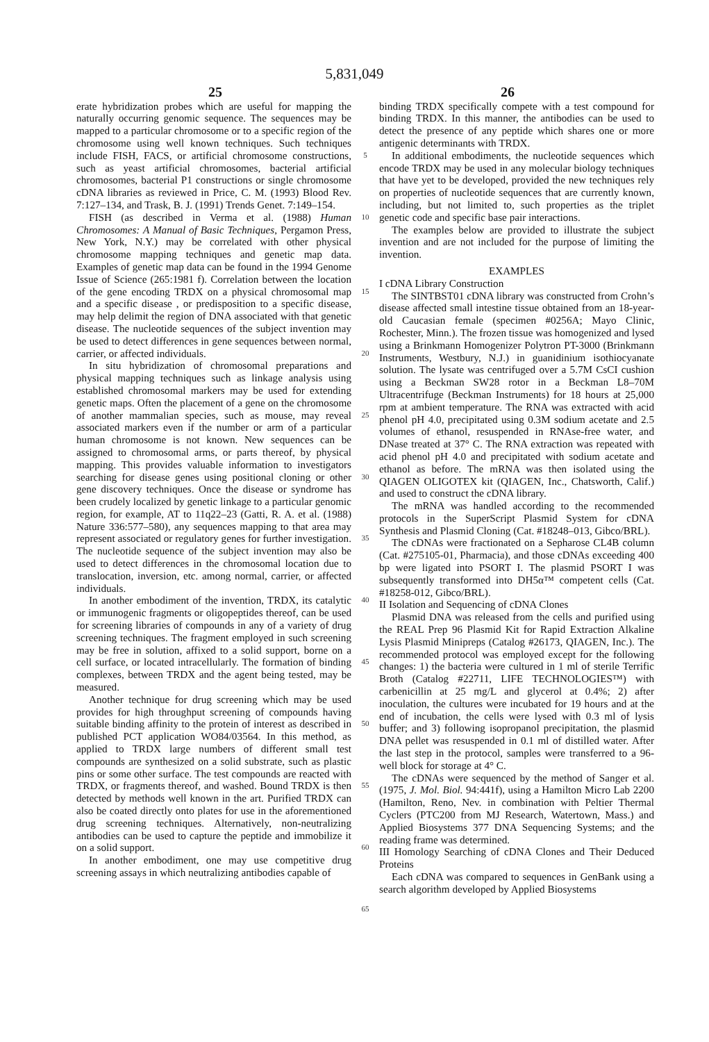5,831,049
25 26
erate hybridization probes which are useful for mapping the naturally occurring genomic sequence. The sequences may be mapped to a particular chromosome or to a specific region of the chromosome using well known techniques. Such techniques include FISH, FACS, or artificial chromosome constructions, such as yeast artificial chromosomes, bacterial artificial chromosomes, bacterial P1 constructions or single chromosome cDNA libraries as reviewed in Price, C. M. (1993) Blood Rev. 7:127–134, and Trask, B. J. (1991) Trends Genet. 7:149–154.
FISH (as described in Verma et al. (1988) Human Chromosomes: A Manual of Basic Techniques, Pergamon Press, New York, N.Y.) may be correlated with other physical chromosome mapping techniques and genetic map data. Examples of genetic map data can be found in the 1994 Genome Issue of Science (265:1981 f). Correlation between the location of the gene encoding TRDX on a physical chromosomal map and a specific disease , or predisposition to a specific disease, may help delimit the region of DNA associated with that genetic disease. The nucleotide sequences of the subject invention may be used to detect differences in gene sequences between normal, carrier, or affected individuals.
In situ hybridization of chromosomal preparations and physical mapping techniques such as linkage analysis using established chromosomal markers may be used for extending genetic maps. Often the placement of a gene on the chromosome of another mammalian species, such as mouse, may reveal associated markers even if the number or arm of a particular human chromosome is not known. New sequences can be assigned to chromosomal arms, or parts thereof, by physical mapping. This provides valuable information to investigators searching for disease genes using positional cloning or other gene discovery techniques. Once the disease or syndrome has been crudely localized by genetic linkage to a particular genomic region, for example, AT to 11q22–23 (Gatti, R. A. et al. (1988) Nature 336:577–580), any sequences mapping to that area may represent associated or regulatory genes for further investigation. The nucleotide sequence of the subject invention may also be used to detect differences in the chromosomal location due to translocation, inversion, etc. among normal, carrier, or affected individuals.
In another embodiment of the invention, TRDX, its catalytic or immunogenic fragments or oligopeptides thereof, can be used for screening libraries of compounds in any of a variety of drug screening techniques. The fragment employed in such screening may be free in solution, affixed to a solid support, borne on a cell surface, or located intracellularly. The formation of binding complexes, between TRDX and the agent being tested, may be measured.
Another technique for drug screening which may be used provides for high throughput screening of compounds having suitable binding affinity to the protein of interest as described in published PCT application WO84/03564. In this method, as applied to TRDX large numbers of different small test compounds are synthesized on a solid substrate, such as plastic pins or some other surface. The test compounds are reacted with TRDX, or fragments thereof, and washed. Bound TRDX is then detected by methods well known in the art. Purified TRDX can also be coated directly onto plates for use in the aforementioned drug screening techniques. Alternatively, non-neutralizing antibodies can be used to capture the peptide and immobilize it on a solid support.
In another embodiment, one may use competitive drug screening assays in which neutralizing antibodies capable of
5
10
15
20
25
30
35
40
45
50
55
60
65
binding TRDX specifically compete with a test compound for binding TRDX. In this manner, the antibodies can be used to detect the presence of any peptide which shares one or more antigenic determinants with TRDX.
In additional embodiments, the nucleotide sequences which encode TRDX may be used in any molecular biology techniques that have yet to be developed, provided the new techniques rely on properties of nucleotide sequences that are currently known, including, but not limited to, such properties as the triplet genetic code and specific base pair interactions.
The examples below are provided to illustrate the subject invention and are not included for the purpose of limiting the invention.
EXAMPLES
I cDNA Library Construction
The SINTBST01 cDNA library was constructed from Crohn’s disease affected small intestine tissue obtained from an 18-year-old Caucasian female (specimen #0256A; Mayo Clinic, Rochester, Minn.). The frozen tissue was homogenized and lysed using a Brinkmann Homogenizer Polytron PT-3000 (Brinkmann Instruments, Westbury, N.J.) in guanidinium isothiocyanate solution. The lysate was centrifuged over a 5.7M CsCI cushion using a Beckman SW28 rotor in a Beckman L8–70M Ultracentrifuge (Beckman Instruments) for 18 hours at 25,000 rpm at ambient temperature. The RNA was extracted with acid phenol pH 4.0, precipitated using 0.3M sodium acetate and 2.5 volumes of ethanol, resuspended in RNAse-free water, and DNase treated at 37° C. The RNA extraction was repeated with acid phenol pH 4.0 and precipitated with sodium acetate and ethanol as before. The mRNA was then isolated using the QIAGEN OLIGOTEX kit (QIAGEN, Inc., Chatsworth, Calif.) and used to construct the cDNA library.
The mRNA was handled according to the recommended protocols in the SuperScript Plasmid System for cDNA Synthesis and Plasmid Cloning (Cat. #18248–013, Gibco/BRL).
The cDNAs were fractionated on a Sepharose CL4B column (Cat. #275105-01, Pharmacia), and those cDNAs exceeding 400 bp were ligated into PSORT I. The plasmid PSORT I was subsequently transformed into DH5α™ competent cells (Cat. #18258-012, Gibco/BRL).
II Isolation and Sequencing of cDNA Clones
Plasmid DNA was released from the cells and purified using the REAL Prep 96 Plasmid Kit for Rapid Extraction Alkaline Lysis Plasmid Minipreps (Catalog #26173, QIAGEN, Inc.). The recommended protocol was employed except for the following changes: 1) the bacteria were cultured in 1 ml of sterile Terrific Broth (Catalog #22711, LIFE TECHNOLOGIES™) with carbenicillin at 25 mg/L and glycerol at 0.4%; 2) after inoculation, the cultures were incubated for 19 hours and at the end of incubation, the cells were lysed with 0.3 ml of lysis buffer; and 3) following isopropanol precipitation, the plasmid DNA pellet was resuspended in 0.1 ml of distilled water. After the last step in the protocol, samples were transferred to a 96-well block for storage at 4° C.
The cDNAs were sequenced by the method of Sanger et al. (1975, J. Mol. Biol. 94:441f), using a Hamilton Micro Lab 2200 (Hamilton, Reno, Nev. in combination with Peltier Thermal Cyclers (PTC200 from MJ Research, Watertown, Mass.) and Applied Biosystems 377 DNA Sequencing Systems; and the reading frame was determined.
III Homology Searching of cDNA Clones and Their Deduced Proteins
Each cDNA was compared to sequences in GenBank using a search algorithm developed by Applied Biosystems